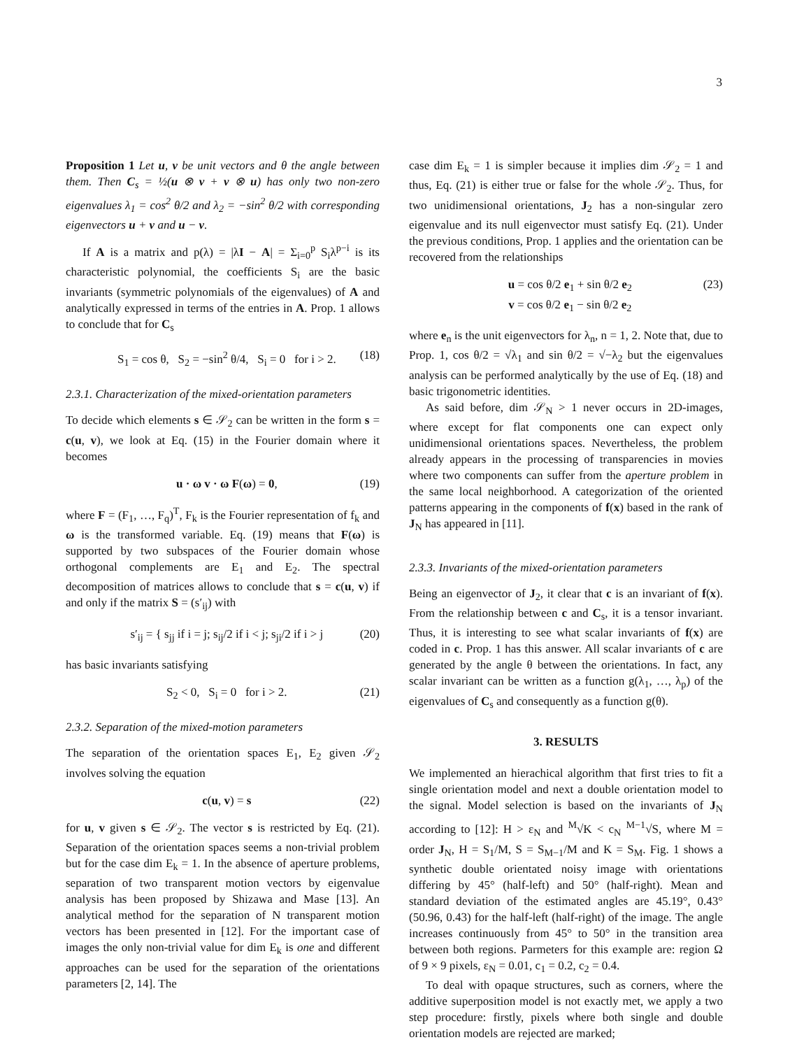3
Proposition 1 Let u, v be unit vectors and θ the angle between them. Then C<sub>s</sub> = ½(u ⊗ v + v ⊗ u) has only two non-zero eigenvalues λ<sub>1</sub> = cos<sup>2</sup> θ/2 and λ<sub>2</sub> = −sin<sup>2</sup> θ/2 with corresponding eigenvectors u + v and u − v.
If A is a matrix and p(λ) = |λI − A| = Σ<sub>i=0</sub><sup>p</sup> S<sub>i</sub>λ<sup>p−i</sup> is its characteristic polynomial, the coefficients S<sub>i</sub> are the basic invariants (symmetric polynomials of the eigenvalues) of A and analytically expressed in terms of the entries in A. Prop. 1 allows to conclude that for C<sub>s</sub>
S<sub>1</sub> = cos θ, S<sub>2</sub> = −sin<sup>2</sup> θ/4, S<sub>i</sub> = 0 for i > 2. (18)
2.3.1. Characterization of the mixed-orientation parameters
To decide which elements s ∈ 𝒮<sub>2</sub> can be written in the form s = c(u, v), we look at Eq. (15) in the Fourier domain where it becomes
u · ω v · ω F(ω) = 0, (19)
where F = (F<sub>1</sub>, …, F<sub>q</sub>)<sup>T</sup>, F<sub>k</sub> is the Fourier representation of f<sub>k</sub> and ω is the transformed variable. Eq. (19) means that F(ω) is supported by two subspaces of the Fourier domain whose orthogonal complements are E<sub>1</sub> and E<sub>2</sub>. The spectral decomposition of matrices allows to conclude that s = c(u, v) if and only if the matrix S = (s′<sub>ij</sub>) with
s′<sub>ij</sub> = { s<sub>jj</sub> if i = j; s<sub>ij</sub>/2 if i < j; s<sub>ji</sub>/2 if i > j (20)
has basic invariants satisfying
S<sub>2</sub> < 0, S<sub>i</sub> = 0 for i > 2. (21)
2.3.2. Separation of the mixed-motion parameters
The separation of the orientation spaces E<sub>1</sub>, E<sub>2</sub> given 𝒮<sub>2</sub> involves solving the equation
c(u, v) = s (22)
for u, v given s ∈ 𝒮<sub>2</sub>. The vector s is restricted by Eq. (21). Separation of the orientation spaces seems a non-trivial problem but for the case dim E<sub>k</sub> = 1. In the absence of aperture problems, separation of two transparent motion vectors by eigenvalue analysis has been proposed by Shizawa and Mase [13]. An analytical method for the separation of N transparent motion vectors has been presented in [12]. For the important case of images the only non-trivial value for dim E<sub>k</sub> is one and different approaches can be used for the separation of the orientations parameters [2, 14]. The
case dim E<sub>k</sub> = 1 is simpler because it implies dim 𝒮<sub>2</sub> = 1 and thus, Eq. (21) is either true or false for the whole 𝒮<sub>2</sub>. Thus, for two unidimensional orientations, J<sub>2</sub> has a non-singular zero eigenvalue and its null eigenvector must satisfy Eq. (21). Under the previous conditions, Prop. 1 applies and the orientation can be recovered from the relationships
u = cos θ/2 e<sub>1</sub> + sin θ/2 e<sub>2</sub>
v = cos θ/2 e<sub>1</sub> − sin θ/2 e<sub>2</sub> (23)
where e<sub>n</sub> is the unit eigenvectors for λ<sub>n</sub>, n = 1, 2. Note that, due to Prop. 1, cos θ/2 = √λ<sub>1</sub> and sin θ/2 = √−λ<sub>2</sub> but the eigenvalues analysis can be performed analytically by the use of Eq. (18) and basic trigonometric identities.
As said before, dim 𝒮<sub>N</sub> > 1 never occurs in 2D-images, where except for flat components one can expect only unidimensional orientations spaces. Nevertheless, the problem already appears in the processing of transparencies in movies where two components can suffer from the aperture problem in the same local neighborhood. A categorization of the oriented patterns appearing in the components of f(x) based in the rank of J<sub>N</sub> has appeared in [11].
2.3.3. Invariants of the mixed-orientation parameters
Being an eigenvector of J<sub>2</sub>, it clear that c is an invariant of f(x). From the relationship between c and C<sub>s</sub>, it is a tensor invariant. Thus, it is interesting to see what scalar invariants of f(x) are coded in c. Prop. 1 has this answer. All scalar invariants of c are generated by the angle θ between the orientations. In fact, any scalar invariant can be written as a function g(λ<sub>1</sub>, …, λ<sub>p</sub>) of the eigenvalues of C<sub>s</sub> and consequently as a function g(θ).
3. RESULTS
We implemented an hierachical algorithm that first tries to fit a single orientation model and next a double orientation model to the signal. Model selection is based on the invariants of J<sub>N</sub> according to [12]: H > ε<sub>N</sub> and <sup>M</sup>√K < c<sub>N</sub> <sup>M−1</sup>√S, where M = order J<sub>N</sub>, H = S<sub>1</sub>/M, S = S<sub>M−1</sub>/M and K = S<sub>M</sub>. Fig. 1 shows a synthetic double orientated noisy image with orientations differing by 45° (half-left) and 50° (half-right). Mean and standard deviation of the estimated angles are 45.19°, 0.43° (50.96, 0.43) for the half-left (half-right) of the image. The angle increases continuously from 45° to 50° in the transition area between both regions. Parmeters for this example are: region Ω of 9 × 9 pixels, ε<sub>N</sub> = 0.01, c<sub>1</sub> = 0.2, c<sub>2</sub> = 0.4.
To deal with opaque structures, such as corners, where the additive superposition model is not exactly met, we apply a two step procedure: firstly, pixels where both single and double orientation models are rejected are marked;